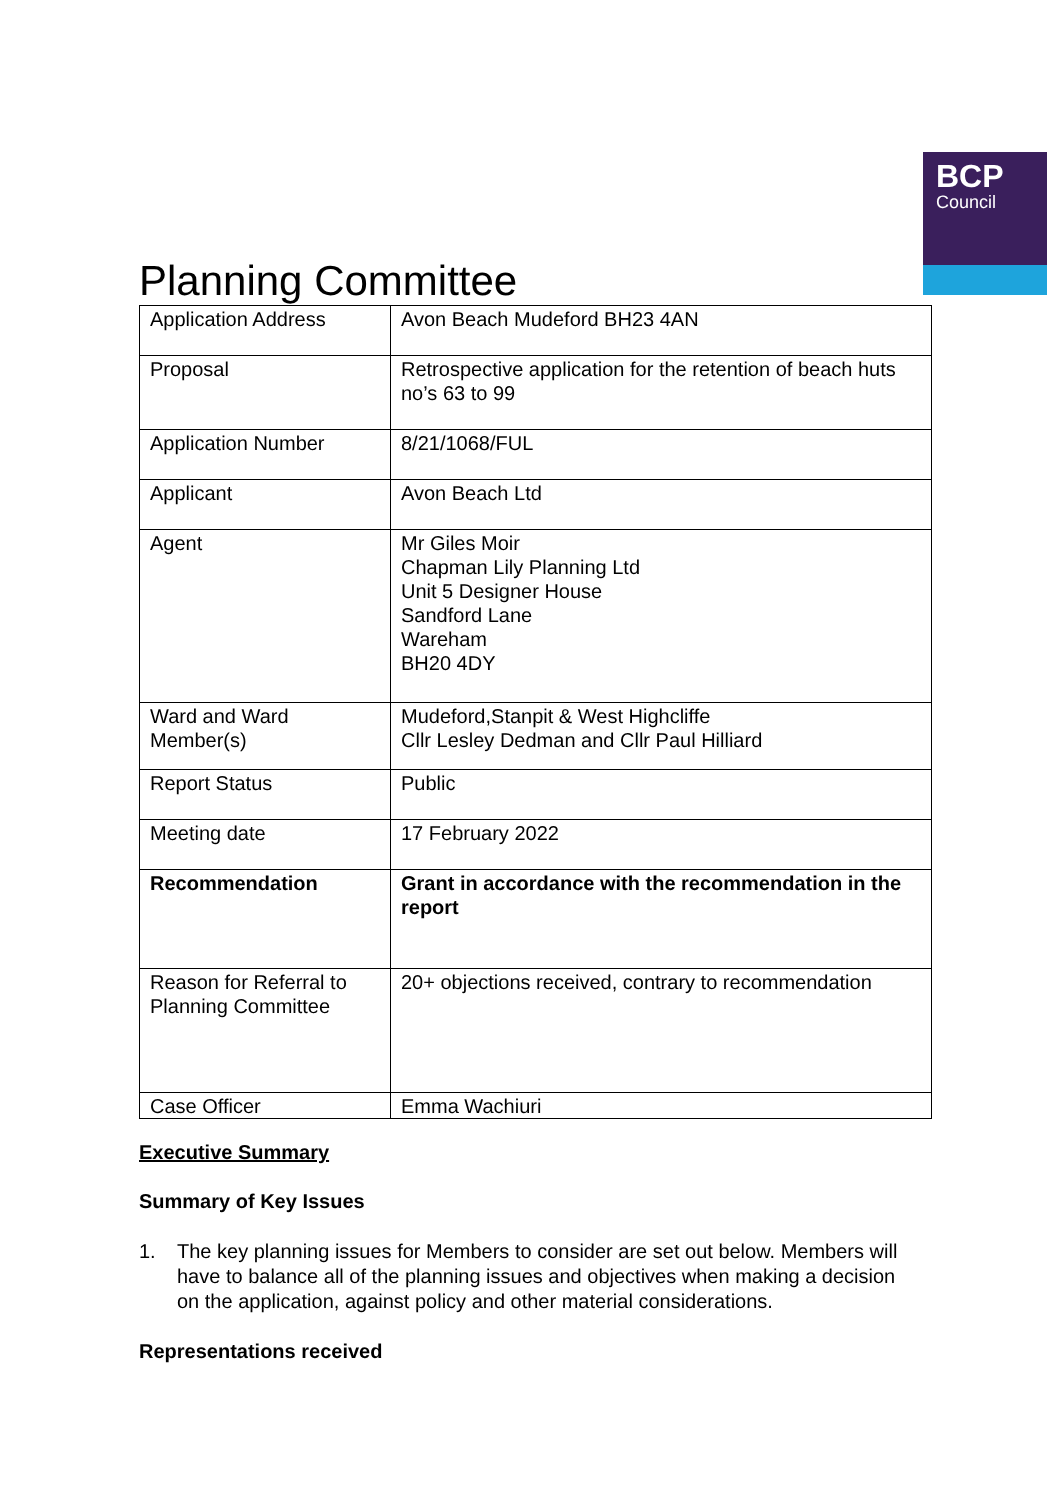Planning Committee
BCP
Council
| Application Address | Avon Beach Mudeford BH23 4AN |
| Proposal | Retrospective application for the retention of beach huts no’s 63 to 99 |
| Application Number | 8/21/1068/FUL |
| Applicant | Avon Beach Ltd |
| Agent | Mr Giles Moir Chapman Lily Planning Ltd Unit 5 Designer House Sandford Lane Wareham BH20 4DY |
| Ward and Ward Member(s) | Mudeford,Stanpit & West Highcliffe Cllr Lesley Dedman and Cllr Paul Hilliard |
| Report Status | Public |
| Meeting date | 17 February 2022 |
| Recommendation | Grant in accordance with the recommendation in the report |
| Reason for Referral to Planning Committee | 20+ objections received, contrary to recommendation |
| Case Officer | Emma Wachiuri |
Executive Summary
Summary of Key Issues
1. The key planning issues for Members to consider are set out below. Members will have to balance all of the planning issues and objectives when making a decision on the application, against policy and other material considerations.
Representations received